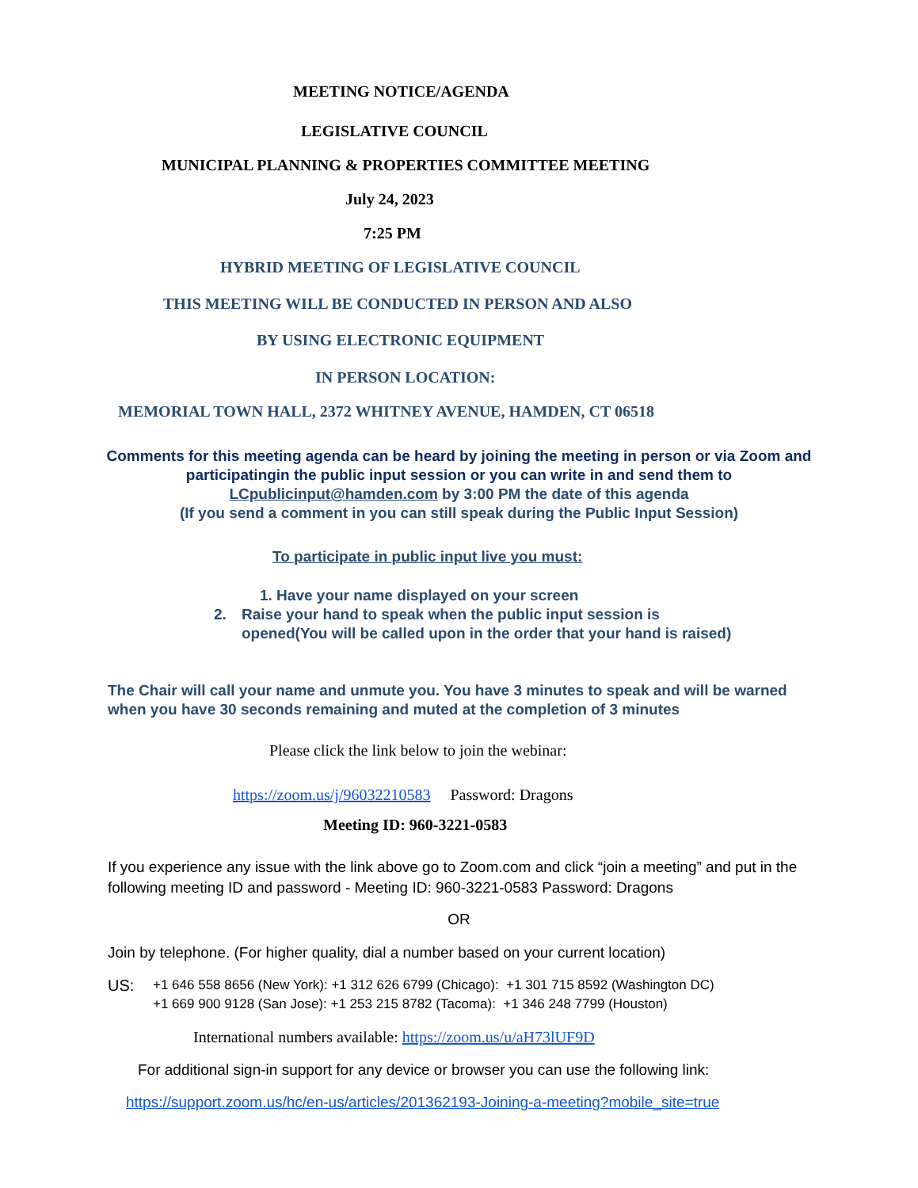MEETING NOTICE/AGENDA
LEGISLATIVE COUNCIL
MUNICIPAL PLANNING & PROPERTIES COMMITTEE MEETING
July 24, 2023
7:25 PM
HYBRID MEETING OF LEGISLATIVE COUNCIL
THIS MEETING WILL BE CONDUCTED IN PERSON AND ALSO
BY USING ELECTRONIC EQUIPMENT
IN PERSON LOCATION:
MEMORIAL TOWN HALL, 2372 WHITNEY AVENUE, HAMDEN, CT 06518
Comments for this meeting agenda can be heard by joining the meeting in person or via Zoom and participatingin the public input session or you can write in and send them to
LCpublicinput@hamden.com by 3:00 PM the date of this agenda
(If you send a comment in you can still speak during the Public Input Session)
To participate in public input live you must:
1. Have your name displayed on your screen
2. Raise your hand to speak when the public input session is opened(You will be called upon in the order that your hand is raised)
The Chair will call your name and unmute you. You have 3 minutes to speak and will be warned when you have 30 seconds remaining and muted at the completion of 3 minutes
Please click the link below to join the webinar:
https://zoom.us/j/96032210583 Password: Dragons
Meeting ID: 960-3221-0583
If you experience any issue with the link above go to Zoom.com and click “join a meeting” and put in the following meeting ID and password - Meeting ID: 960-3221-0583 Password: Dragons
OR
Join by telephone. (For higher quality, dial a number based on your current location)
US: +1 646 558 8656 (New York): +1 312 626 6799 (Chicago): +1 301 715 8592 (Washington DC)
+1 669 900 9128 (San Jose): +1 253 215 8782 (Tacoma): +1 346 248 7799 (Houston)
International numbers available: https://zoom.us/u/aH73lUF9D
For additional sign-in support for any device or browser you can use the following link:
https://support.zoom.us/hc/en-us/articles/201362193-Joining-a-meeting?mobile_site=true